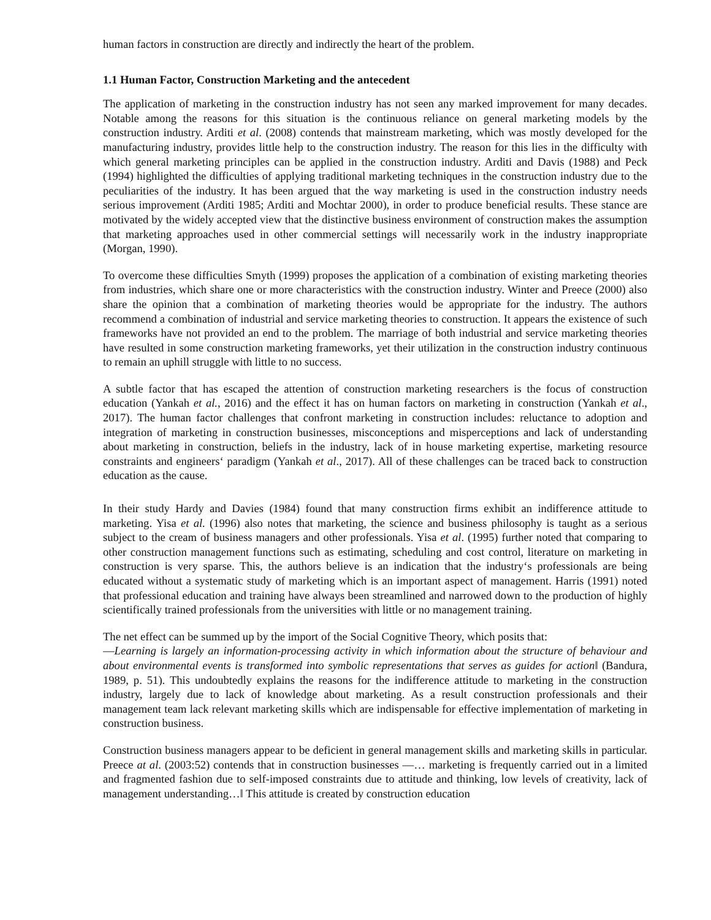human factors in construction are directly and indirectly the heart of the problem.
1.1 Human Factor, Construction Marketing and the antecedent
The application of marketing in the construction industry has not seen any marked improvement for many decades. Notable among the reasons for this situation is the continuous reliance on general marketing models by the construction industry. Arditi et al. (2008) contends that mainstream marketing, which was mostly developed for the manufacturing industry, provides little help to the construction industry. The reason for this lies in the difficulty with which general marketing principles can be applied in the construction industry. Arditi and Davis (1988) and Peck (1994) highlighted the difficulties of applying traditional marketing techniques in the construction industry due to the peculiarities of the industry. It has been argued that the way marketing is used in the construction industry needs serious improvement (Arditi 1985; Arditi and Mochtar 2000), in order to produce beneficial results. These stance are motivated by the widely accepted view that the distinctive business environment of construction makes the assumption that marketing approaches used in other commercial settings will necessarily work in the industry inappropriate (Morgan, 1990).
To overcome these difficulties Smyth (1999) proposes the application of a combination of existing marketing theories from industries, which share one or more characteristics with the construction industry. Winter and Preece (2000) also share the opinion that a combination of marketing theories would be appropriate for the industry. The authors recommend a combination of industrial and service marketing theories to construction. It appears the existence of such frameworks have not provided an end to the problem. The marriage of both industrial and service marketing theories have resulted in some construction marketing frameworks, yet their utilization in the construction industry continuous to remain an uphill struggle with little to no success.
A subtle factor that has escaped the attention of construction marketing researchers is the focus of construction education (Yankah et al., 2016) and the effect it has on human factors on marketing in construction (Yankah et al., 2017). The human factor challenges that confront marketing in construction includes: reluctance to adoption and integration of marketing in construction businesses, misconceptions and misperceptions and lack of understanding about marketing in construction, beliefs in the industry, lack of in house marketing expertise, marketing resource constraints and engineers‘ paradigm (Yankah et al., 2017). All of these challenges can be traced back to construction education as the cause.
In their study Hardy and Davies (1984) found that many construction firms exhibit an indifference attitude to marketing. Yisa et al. (1996) also notes that marketing, the science and business philosophy is taught as a serious subject to the cream of business managers and other professionals. Yisa et al. (1995) further noted that comparing to other construction management functions such as estimating, scheduling and cost control, literature on marketing in construction is very sparse. This, the authors believe is an indication that the industry‘s professionals are being educated without a systematic study of marketing which is an important aspect of management. Harris (1991) noted that professional education and training have always been streamlined and narrowed down to the production of highly scientifically trained professionals from the universities with little or no management training.
The net effect can be summed up by the import of the Social Cognitive Theory, which posits that:
―Learning is largely an information-processing activity in which information about the structure of behaviour and about environmental events is transformed into symbolic representations that serves as guides for action‖ (Bandura, 1989, p. 51). This undoubtedly explains the reasons for the indifference attitude to marketing in the construction industry, largely due to lack of knowledge about marketing. As a result construction professionals and their management team lack relevant marketing skills which are indispensable for effective implementation of marketing in construction business.
Construction business managers appear to be deficient in general management skills and marketing skills in particular. Preece at al. (2003:52) contends that in construction businesses ―… marketing is frequently carried out in a limited and fragmented fashion due to self-imposed constraints due to attitude and thinking, low levels of creativity, lack of management understanding…‖ This attitude is created by construction education